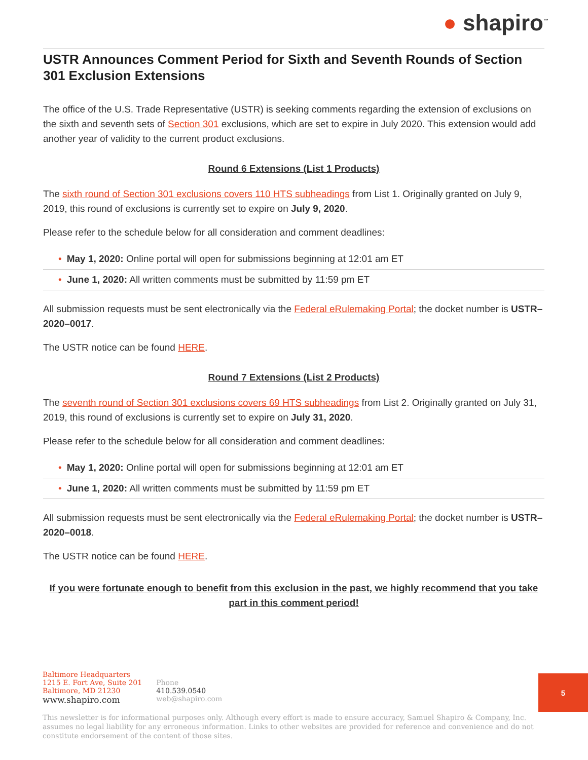● shapiro<sup>™</sup>
USTR Announces Comment Period for Sixth and Seventh Rounds of Section 301 Exclusion Extensions
The office of the U.S. Trade Representative (USTR) is seeking comments regarding the extension of exclusions on the sixth and seventh sets of Section 301 exclusions, which are set to expire in July 2020. This extension would add another year of validity to the current product exclusions.
Round 6 Extensions (List 1 Products)
The sixth round of Section 301 exclusions covers 110 HTS subheadings from List 1. Originally granted on July 9, 2019, this round of exclusions is currently set to expire on July 9, 2020.
Please refer to the schedule below for all consideration and comment deadlines:
• May 1, 2020: Online portal will open for submissions beginning at 12:01 am ET
• June 1, 2020: All written comments must be submitted by 11:59 pm ET
All submission requests must be sent electronically via the Federal eRulemaking Portal; the docket number is USTR–2020–0017.
The USTR notice can be found HERE.
Round 7 Extensions (List 2 Products)
The seventh round of Section 301 exclusions covers 69 HTS subheadings from List 2. Originally granted on July 31, 2019, this round of exclusions is currently set to expire on July 31, 2020.
Please refer to the schedule below for all consideration and comment deadlines:
• May 1, 2020: Online portal will open for submissions beginning at 12:01 am ET
• June 1, 2020: All written comments must be submitted by 11:59 pm ET
All submission requests must be sent electronically via the Federal eRulemaking Portal; the docket number is USTR–2020–0018.
The USTR notice can be found HERE.
If you were fortunate enough to benefit from this exclusion in the past, we highly recommend that you take part in this comment period!
Baltimore Headquarters
1215 E. Fort Ave, Suite 201
Baltimore, MD 21230
www.shapiro.com
Phone
410.539.0540
web@shapiro.com
This newsletter is for informational purposes only. Although every effort is made to ensure accuracy, Samuel Shapiro & Company, Inc. assumes no legal liability for any erroneous information. Links to other websites are provided for reference and convenience and do not constitute endorsement of the content of those sites.
5